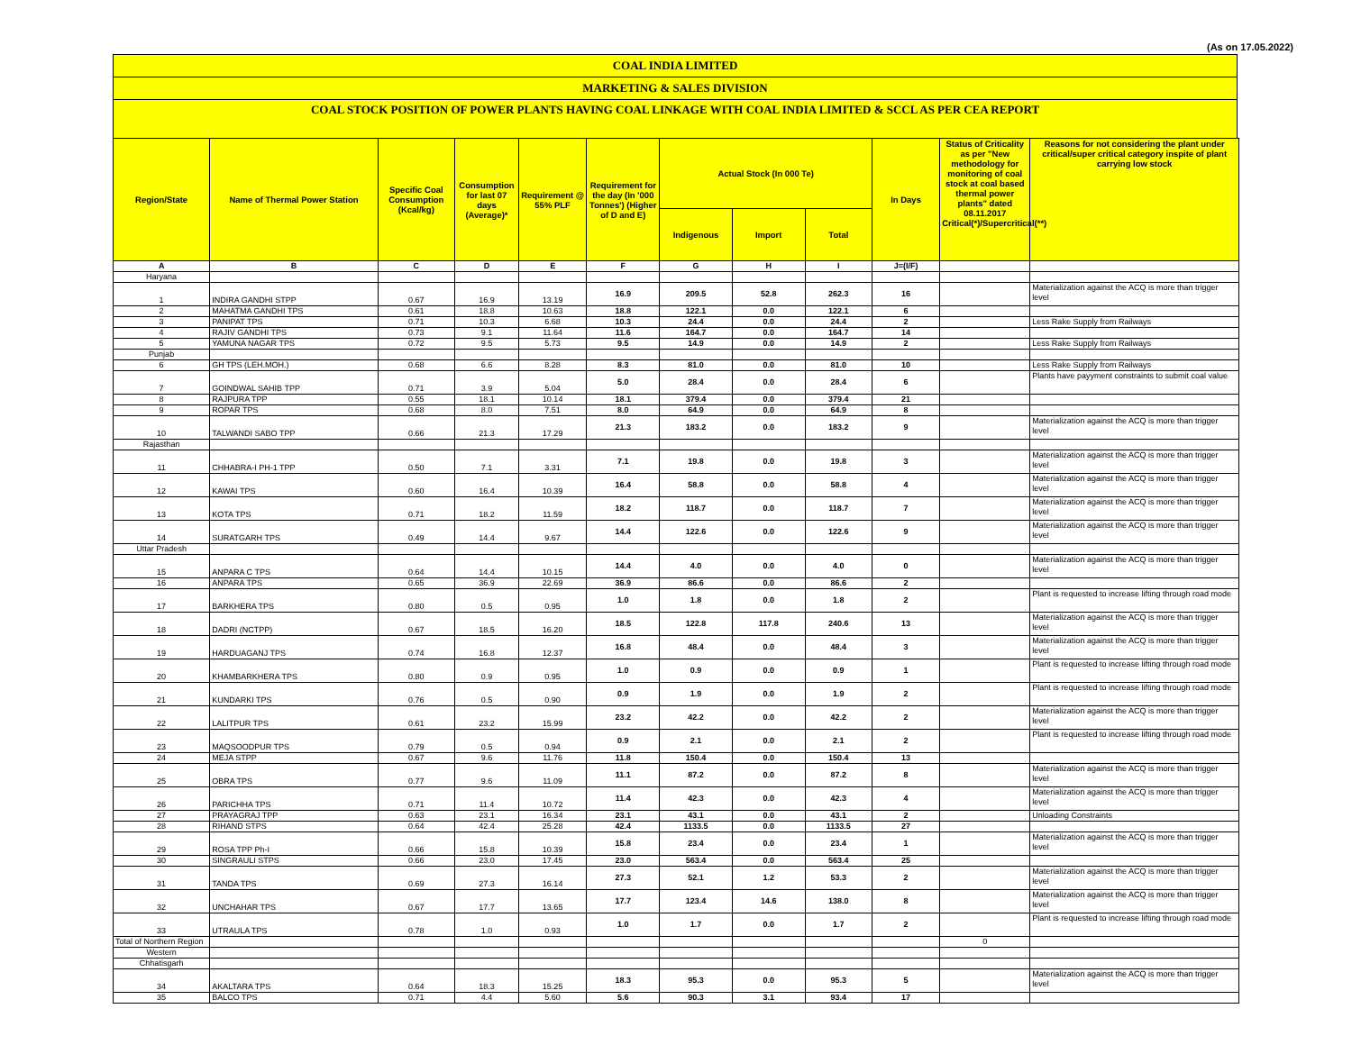(As on 17.05.2022)
COAL INDIA LIMITED
MARKETING & SALES DIVISION
COAL STOCK POSITION OF POWER PLANTS HAVING COAL LINKAGE WITH COAL INDIA LIMITED & SCCL AS PER CEA REPORT
| Region/State | Name of Thermal Power Station | Specific Coal Consumption (Kcal/kg) | Consumption for last 07 days (Average)* | Requirement @ 55% PLF | Requirement for the day (In '000 Tonnes') (Higher of D and E) | Actual Stock (In 000 Te) | | | In Days | Status of Criticality as per "New methodology for monitoring of coal stock at coal based thermal power plants" dated 08.11.2017 Critical(*)/Supercritical(**) | Reasons for not considering the plant under critical/super critical category inspite of plant carrying low stock |
| --- | --- | --- | --- | --- | --- | --- | --- | --- | --- | --- | --- |
| | | | | | | Indigenous | Import | Total | | | |
| A | B | C | D | E | F | G | H | I | J=(I/F) | | |
| Haryana | | | | | | | | | | | |
| 1 | INDIRA GANDHI STPP | 0.67 | 16.9 | 13.19 | 16.9 | 209.5 | 52.8 | 262.3 | 16 | | Materialization against the ACQ is more than trigger level |
| 2 | MAHATMA GANDHI TPS | 0.61 | 18.8 | 10.63 | 18.8 | 122.1 | 0.0 | 122.1 | 6 | | |
| 3 | PANIPAT TPS | 0.71 | 10.3 | 6.68 | 10.3 | 24.4 | 0.0 | 24.4 | 2 | | Less Rake Supply from Railways |
| 4 | RAJIV GANDHI TPS | 0.73 | 9.1 | 11.64 | 11.6 | 164.7 | 0.0 | 164.7 | 14 | | |
| 5 | YAMUNA NAGAR TPS | 0.72 | 9.5 | 5.73 | 9.5 | 14.9 | 0.0 | 14.9 | 2 | | Less Rake Supply from Railways |
| Punjab | | | | | | | | | | | |
| 6 | GH TPS (LEH.MOH.) | 0.68 | 6.6 | 8.28 | 8.3 | 81.0 | 0.0 | 81.0 | 10 | | Less Rake Supply from Railways |
| 7 | GOINDWAL SAHIB TPP | 0.71 | 3.9 | 5.04 | 5.0 | 28.4 | 0.0 | 28.4 | 6 | | Plants have payyment constraints to submit coal value |
| 8 | RAJPURA TPP | 0.55 | 18.1 | 10.14 | 18.1 | 379.4 | 0.0 | 379.4 | 21 | | |
| 9 | ROPAR TPS | 0.68 | 8.0 | 7.51 | 8.0 | 64.9 | 0.0 | 64.9 | 8 | | |
| 10 | TALWANDI SABO TPP | 0.66 | 21.3 | 17.29 | 21.3 | 183.2 | 0.0 | 183.2 | 9 | | Materialization against the ACQ is more than trigger level |
| Rajasthan | | | | | | | | | | | |
| 11 | CHHABRA-I PH-1 TPP | 0.50 | 7.1 | 3.31 | 7.1 | 19.8 | 0.0 | 19.8 | 3 | | Materialization against the ACQ is more than trigger level |
| 12 | KAWAI TPS | 0.60 | 16.4 | 10.39 | 16.4 | 58.8 | 0.0 | 58.8 | 4 | | Materialization against the ACQ is more than trigger level |
| 13 | KOTA TPS | 0.71 | 18.2 | 11.59 | 18.2 | 118.7 | 0.0 | 118.7 | 7 | | Materialization against the ACQ is more than trigger level |
| 14 | SURATGARH TPS | 0.49 | 14.4 | 9.67 | 14.4 | 122.6 | 0.0 | 122.6 | 9 | | Materialization against the ACQ is more than trigger level |
| Uttar Pradesh | | | | | | | | | | | |
| 15 | ANPARA C TPS | 0.64 | 14.4 | 10.15 | 14.4 | 4.0 | 0.0 | 4.0 | 0 | | Materialization against the ACQ is more than trigger level |
| 16 | ANPARA TPS | 0.65 | 36.9 | 22.69 | 36.9 | 86.6 | 0.0 | 86.6 | 2 | | |
| 17 | BARKHERA TPS | 0.80 | 0.5 | 0.95 | 1.0 | 1.8 | 0.0 | 1.8 | 2 | | Plant is requested to increase lifting through road mode |
| 18 | DADRI (NCTPP) | 0.67 | 18.5 | 16.20 | 18.5 | 122.8 | 117.8 | 240.6 | 13 | | Materialization against the ACQ is more than trigger level |
| 19 | HARDUAGANJ TPS | 0.74 | 16.8 | 12.37 | 16.8 | 48.4 | 0.0 | 48.4 | 3 | | Materialization against the ACQ is more than trigger level |
| 20 | KHAMBARKHERA TPS | 0.80 | 0.9 | 0.95 | 1.0 | 0.9 | 0.0 | 0.9 | 1 | | Plant is requested to increase lifting through road mode |
| 21 | KUNDARKI TPS | 0.76 | 0.5 | 0.90 | 0.9 | 1.9 | 0.0 | 1.9 | 2 | | Plant is requested to increase lifting through road mode |
| 22 | LALITPUR TPS | 0.61 | 23.2 | 15.99 | 23.2 | 42.2 | 0.0 | 42.2 | 2 | | Materialization against the ACQ is more than trigger level |
| 23 | MAQSOODPUR TPS | 0.79 | 0.5 | 0.94 | 0.9 | 2.1 | 0.0 | 2.1 | 2 | | Plant is requested to increase lifting through road mode |
| 24 | MEJA STPP | 0.67 | 9.6 | 11.76 | 11.8 | 150.4 | 0.0 | 150.4 | 13 | | |
| 25 | OBRA TPS | 0.77 | 9.6 | 11.09 | 11.1 | 87.2 | 0.0 | 87.2 | 8 | | Materialization against the ACQ is more than trigger level |
| 26 | PARICHHA TPS | 0.71 | 11.4 | 10.72 | 11.4 | 42.3 | 0.0 | 42.3 | 4 | | Materialization against the ACQ is more than trigger level |
| 27 | PRAYAGRAJ TPP | 0.63 | 23.1 | 16.34 | 23.1 | 43.1 | 0.0 | 43.1 | 2 | | Unloading Constraints |
| 28 | RIHAND STPS | 0.64 | 42.4 | 25.28 | 42.4 | 1133.5 | 0.0 | 1133.5 | 27 | | |
| 29 | ROSA TPP Ph-I | 0.66 | 15.8 | 10.39 | 15.8 | 23.4 | 0.0 | 23.4 | 1 | | Materialization against the ACQ is more than trigger level |
| 30 | SINGRAULI STPS | 0.66 | 23.0 | 17.45 | 23.0 | 563.4 | 0.0 | 563.4 | 25 | | |
| 31 | TANDA TPS | 0.69 | 27.3 | 16.14 | 27.3 | 52.1 | 1.2 | 53.3 | 2 | | Materialization against the ACQ is more than trigger level |
| 32 | UNCHAHAR TPS | 0.67 | 17.7 | 13.65 | 17.7 | 123.4 | 14.6 | 138.0 | 8 | | Materialization against the ACQ is more than trigger level |
| 33 | UTRAULA TPS | 0.78 | 1.0 | 0.93 | 1.0 | 1.7 | 0.0 | 1.7 | 2 | | Plant is requested to increase lifting through road mode |
| Total of Northern Region | | | | | | | | | | 0 | |
| Western | | | | | | | | | | | |
| Chhatisgarh | | | | | | | | | | | |
| 34 | AKALTARA TPS | 0.64 | 18.3 | 15.25 | 18.3 | 95.3 | 0.0 | 95.3 | 5 | | Materialization against the ACQ is more than trigger level |
| 35 | BALCO TPS | 0.71 | 4.4 | 5.60 | 5.6 | 90.3 | 3.1 | 93.4 | 17 | | |